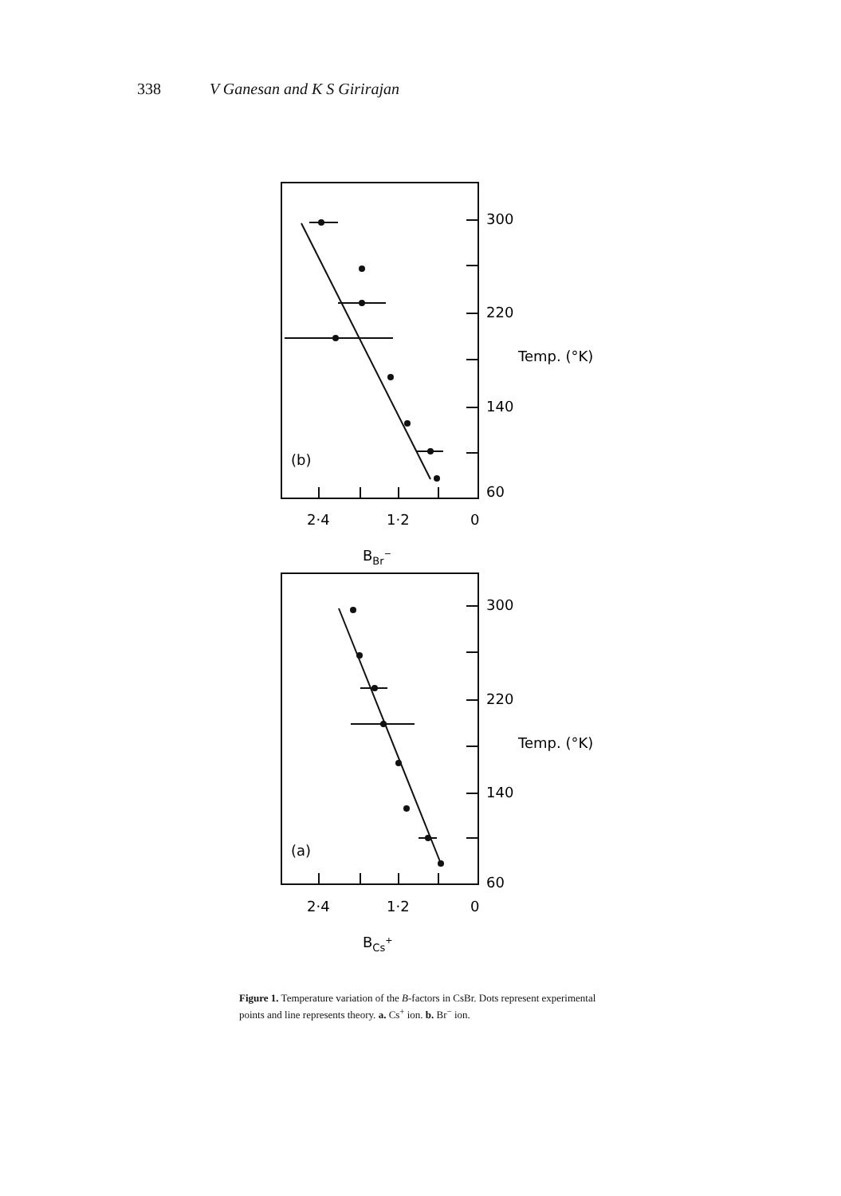338 V Ganesan and K S Girirajan
300
220
140
60
Temp. (°K)
(b)
2·4
1·2
0
BBr−
300
220
140
60
Temp. (°K)
(a)
2·4
1·2
0
BCs+
Figure 1. Temperature variation of the B-factors in CsBr. Dots represent experimental points and line represents theory. a. Cs<sup>+</sup> ion. b. Br<sup>−</sup> ion.